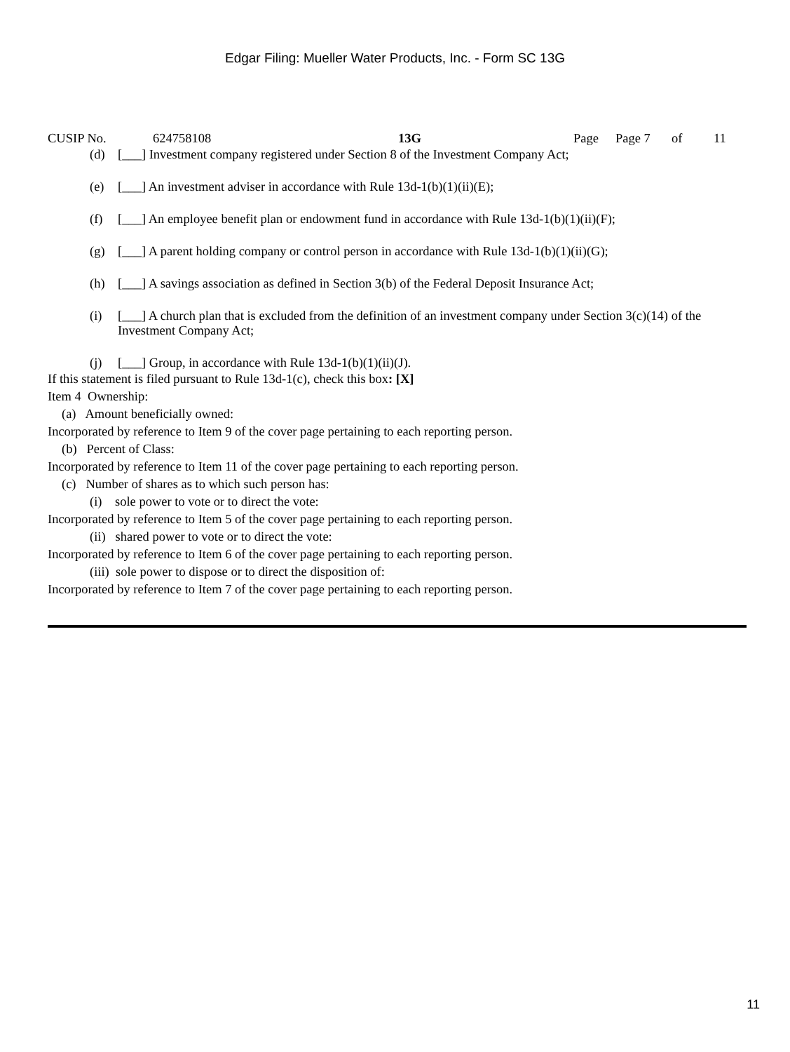Edgar Filing: Mueller Water Products, Inc. - Form SC 13G
CUSIP No. 624758108 13G Page Page 7 of 11
(d) [___] Investment company registered under Section 8 of the Investment Company Act;
(e) [___] An investment adviser in accordance with Rule 13d-1(b)(1)(ii)(E);
(f) [___] An employee benefit plan or endowment fund in accordance with Rule 13d-1(b)(1)(ii)(F);
(g) [___] A parent holding company or control person in accordance with Rule 13d-1(b)(1)(ii)(G);
(h) [___] A savings association as defined in Section 3(b) of the Federal Deposit Insurance Act;
(i) [___] A church plan that is excluded from the definition of an investment company under Section 3(c)(14) of the Investment Company Act;
(j) [___] Group, in accordance with Rule 13d-1(b)(1)(ii)(J).
If this statement is filed pursuant to Rule 13d-1(c), check this box: [X]
Item 4 Ownership:
(a) Amount beneficially owned:
Incorporated by reference to Item 9 of the cover page pertaining to each reporting person.
(b) Percent of Class:
Incorporated by reference to Item 11 of the cover page pertaining to each reporting person.
(c) Number of shares as to which such person has:
(i) sole power to vote or to direct the vote:
Incorporated by reference to Item 5 of the cover page pertaining to each reporting person.
(ii) shared power to vote or to direct the vote:
Incorporated by reference to Item 6 of the cover page pertaining to each reporting person.
(iii) sole power to dispose or to direct the disposition of:
Incorporated by reference to Item 7 of the cover page pertaining to each reporting person.
11